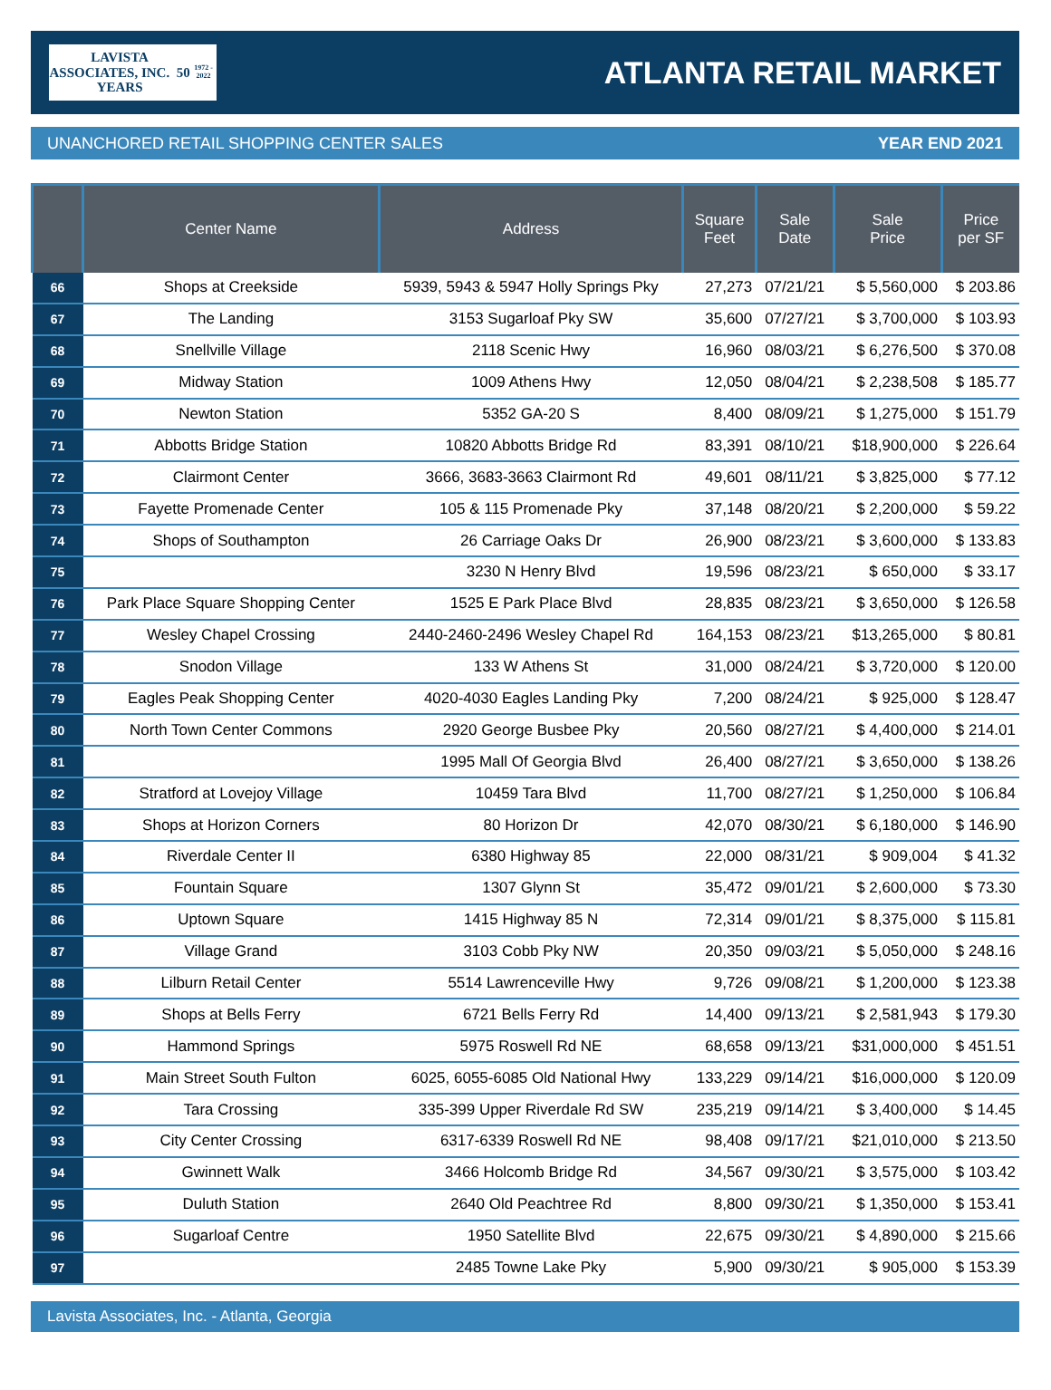LAVISTA
ASSOCIATES, INC. 50 YEARS
1972 - 2022
ATLANTA RETAIL MARKET
UNANCHORED RETAIL SHOPPING CENTER SALES YEAR END 2021
| | Center Name | Address | Square Feet | Sale Date | Sale Price | Price per SF |
| --- | --- | --- | --- | --- | --- | --- |
| 66 | Shops at Creekside | 5939, 5943 & 5947 Holly Springs Pky | 27,273 | 07/21/21 | $ 5,560,000 | $ 203.86 |
| 67 | The Landing | 3153 Sugarloaf Pky SW | 35,600 | 07/27/21 | $ 3,700,000 | $ 103.93 |
| 68 | Snellville Village | 2118 Scenic Hwy | 16,960 | 08/03/21 | $ 6,276,500 | $ 370.08 |
| 69 | Midway Station | 1009 Athens Hwy | 12,050 | 08/04/21 | $ 2,238,508 | $ 185.77 |
| 70 | Newton Station | 5352 GA-20 S | 8,400 | 08/09/21 | $ 1,275,000 | $ 151.79 |
| 71 | Abbotts Bridge Station | 10820 Abbotts Bridge Rd | 83,391 | 08/10/21 | $18,900,000 | $ 226.64 |
| 72 | Clairmont Center | 3666, 3683-3663 Clairmont Rd | 49,601 | 08/11/21 | $ 3,825,000 | $ 77.12 |
| 73 | Fayette Promenade Center | 105 & 115 Promenade Pky | 37,148 | 08/20/21 | $ 2,200,000 | $ 59.22 |
| 74 | Shops of Southampton | 26 Carriage Oaks Dr | 26,900 | 08/23/21 | $ 3,600,000 | $ 133.83 |
| 75 | | 3230 N Henry Blvd | 19,596 | 08/23/21 | $ 650,000 | $ 33.17 |
| 76 | Park Place Square Shopping Center | 1525 E Park Place Blvd | 28,835 | 08/23/21 | $ 3,650,000 | $ 126.58 |
| 77 | Wesley Chapel Crossing | 2440-2460-2496 Wesley Chapel Rd | 164,153 | 08/23/21 | $13,265,000 | $ 80.81 |
| 78 | Snodon Village | 133 W Athens St | 31,000 | 08/24/21 | $ 3,720,000 | $ 120.00 |
| 79 | Eagles Peak Shopping Center | 4020-4030 Eagles Landing Pky | 7,200 | 08/24/21 | $ 925,000 | $ 128.47 |
| 80 | North Town Center Commons | 2920 George Busbee Pky | 20,560 | 08/27/21 | $ 4,400,000 | $ 214.01 |
| 81 | | 1995 Mall Of Georgia Blvd | 26,400 | 08/27/21 | $ 3,650,000 | $ 138.26 |
| 82 | Stratford at Lovejoy Village | 10459 Tara Blvd | 11,700 | 08/27/21 | $ 1,250,000 | $ 106.84 |
| 83 | Shops at Horizon Corners | 80 Horizon Dr | 42,070 | 08/30/21 | $ 6,180,000 | $ 146.90 |
| 84 | Riverdale Center II | 6380 Highway 85 | 22,000 | 08/31/21 | $ 909,004 | $ 41.32 |
| 85 | Fountain Square | 1307 Glynn St | 35,472 | 09/01/21 | $ 2,600,000 | $ 73.30 |
| 86 | Uptown Square | 1415 Highway 85 N | 72,314 | 09/01/21 | $ 8,375,000 | $ 115.81 |
| 87 | Village Grand | 3103 Cobb Pky NW | 20,350 | 09/03/21 | $ 5,050,000 | $ 248.16 |
| 88 | Lilburn Retail Center | 5514 Lawrenceville Hwy | 9,726 | 09/08/21 | $ 1,200,000 | $ 123.38 |
| 89 | Shops at Bells Ferry | 6721 Bells Ferry Rd | 14,400 | 09/13/21 | $ 2,581,943 | $ 179.30 |
| 90 | Hammond Springs | 5975 Roswell Rd NE | 68,658 | 09/13/21 | $31,000,000 | $ 451.51 |
| 91 | Main Street South Fulton | 6025, 6055-6085 Old National Hwy | 133,229 | 09/14/21 | $16,000,000 | $ 120.09 |
| 92 | Tara Crossing | 335-399 Upper Riverdale Rd SW | 235,219 | 09/14/21 | $ 3,400,000 | $ 14.45 |
| 93 | City Center Crossing | 6317-6339 Roswell Rd NE | 98,408 | 09/17/21 | $21,010,000 | $ 213.50 |
| 94 | Gwinnett Walk | 3466 Holcomb Bridge Rd | 34,567 | 09/30/21 | $ 3,575,000 | $ 103.42 |
| 95 | Duluth Station | 2640 Old Peachtree Rd | 8,800 | 09/30/21 | $ 1,350,000 | $ 153.41 |
| 96 | Sugarloaf Centre | 1950 Satellite Blvd | 22,675 | 09/30/21 | $ 4,890,000 | $ 215.66 |
| 97 | | 2485 Towne Lake Pky | 5,900 | 09/30/21 | $ 905,000 | $ 153.39 |
Lavista Associates, Inc. - Atlanta, Georgia